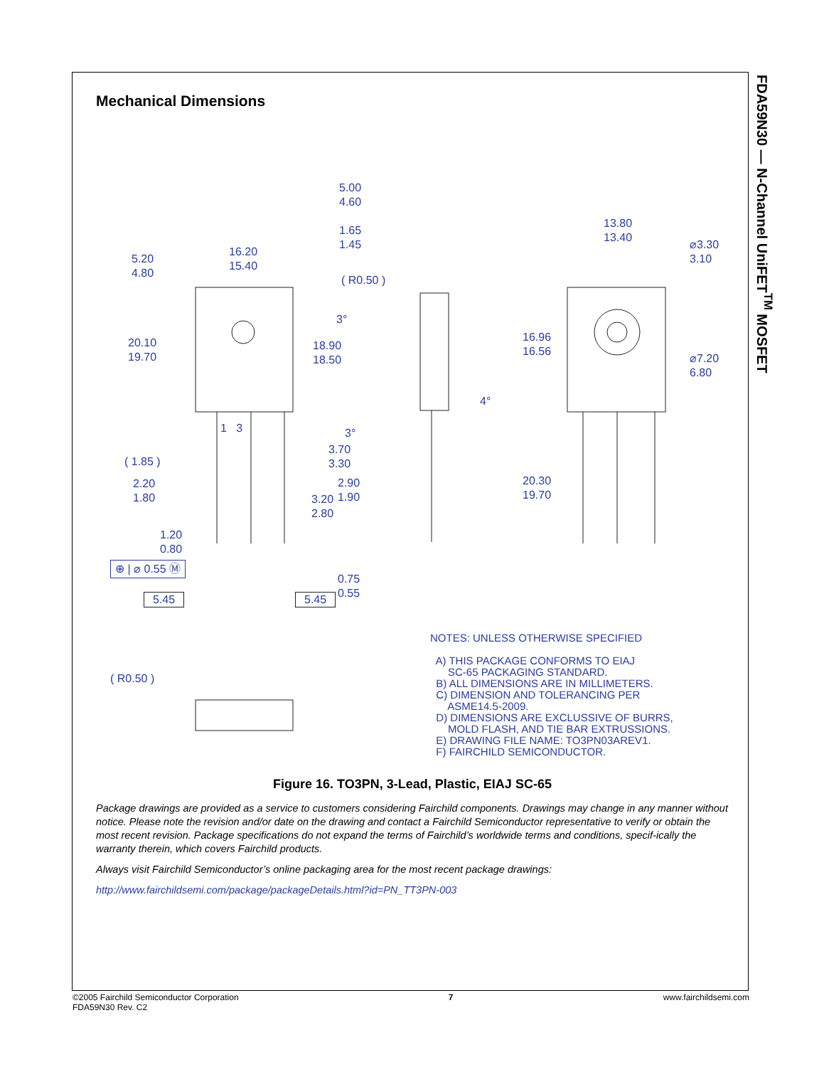FDA59N30 — N-Channel UniFET<sup>TM</sup> MOSFET
Mechanical Dimensions
5.20
4.80
16.20
15.40
5.00
4.60
1.65
1.45
( R0.50 )
13.80
13.40
⌀3.30
3.10
3°
20.10
19.70
18.90
18.50
16.96
16.56
⌀7.20
6.80
4°
1 3 3°
3.70
3.30
( 1.85 )
2.20
1.80
2.90
1.90
20.30
19.70
3.20
2.80
1.20
0.80
⊕ | ⌀ 0.55 Ⓜ
0.75
0.55
5.45 5.45
( R0.50 )
NOTES: UNLESS OTHERWISE SPECIFIED
A) THIS PACKAGE CONFORMS TO EIAJ
SC-65 PACKAGING STANDARD.
B) ALL DIMENSIONS ARE IN MILLIMETERS.
C) DIMENSION AND TOLERANCING PER
ASME14.5-2009.
D) DIMENSIONS ARE EXCLUSSIVE OF BURRS,
MOLD FLASH, AND TIE BAR EXTRUSSIONS.
E) DRAWING FILE NAME: TO3PN03AREV1.
F) FAIRCHILD SEMICONDUCTOR.
Figure 16. TO3PN, 3-Lead, Plastic, EIAJ SC-65
Package drawings are provided as a service to customers considering Fairchild components. Drawings may change in any manner without notice. Please note the revision and/or date on the drawing and contact a Fairchild Semiconductor representative to verify or obtain the most recent revision. Package specifications do not expand the terms of Fairchild’s worldwide terms and conditions, specif-ically the warranty therein, which covers Fairchild products.
Always visit Fairchild Semiconductor’s online packaging area for the most recent package drawings:
http://www.fairchildsemi.com/package/packageDetails.html?id=PN_TT3PN-003
©2005 Fairchild Semiconductor Corporation
FDA59N30 Rev. C2
7 www.fairchildsemi.com